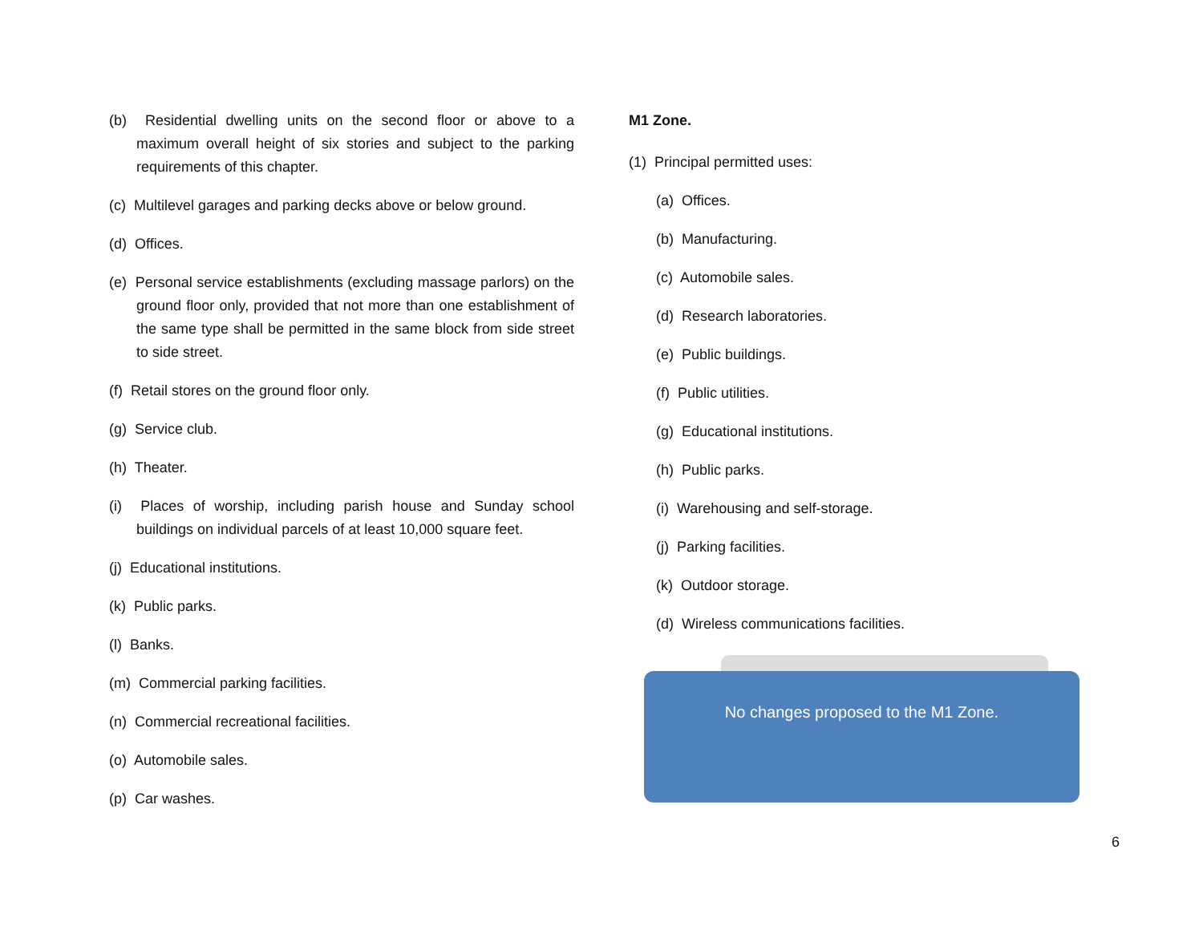(b) Residential dwelling units on the second floor or above to a maximum overall height of six stories and subject to the parking requirements of this chapter.
(c) Multilevel garages and parking decks above or below ground.
(d) Offices.
(e) Personal service establishments (excluding massage parlors) on the ground floor only, provided that not more than one establishment of the same type shall be permitted in the same block from side street to side street.
(f) Retail stores on the ground floor only.
(g) Service club.
(h) Theater.
(i) Places of worship, including parish house and Sunday school buildings on individual parcels of at least 10,000 square feet.
(j) Educational institutions.
(k) Public parks.
(l) Banks.
(m) Commercial parking facilities.
(n) Commercial recreational facilities.
(o) Automobile sales.
(p) Car washes.
M1 Zone.
(1) Principal permitted uses:
(a) Offices.
(b) Manufacturing.
(c) Automobile sales.
(d) Research laboratories.
(e) Public buildings.
(f) Public utilities.
(g) Educational institutions.
(h) Public parks.
(i) Warehousing and self-storage.
(j) Parking facilities.
(k) Outdoor storage.
(d) Wireless communications facilities.
No changes proposed to the M1 Zone.
6